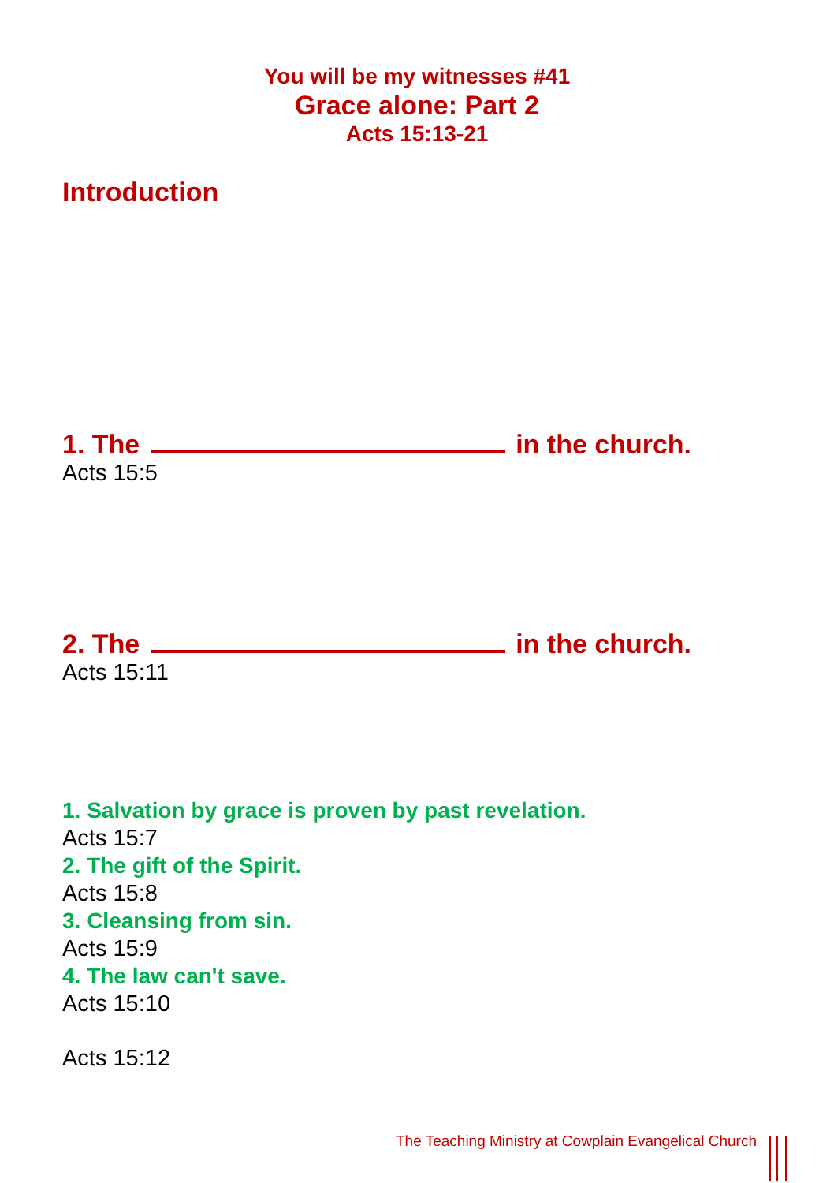You will be my witnesses #41
Grace alone: Part 2
Acts 15:13-21
Introduction
1. The in the church.
Acts 15:5
2. The in the church.
Acts 15:11
1. Salvation by grace is proven by past revelation.
Acts 15:7
2. The gift of the Spirit.
Acts 15:8
3. Cleansing from sin.
Acts 15:9
4. The law can't save.
Acts 15:10
Acts 15:12
The Teaching Ministry at Cowplain Evangelical Church